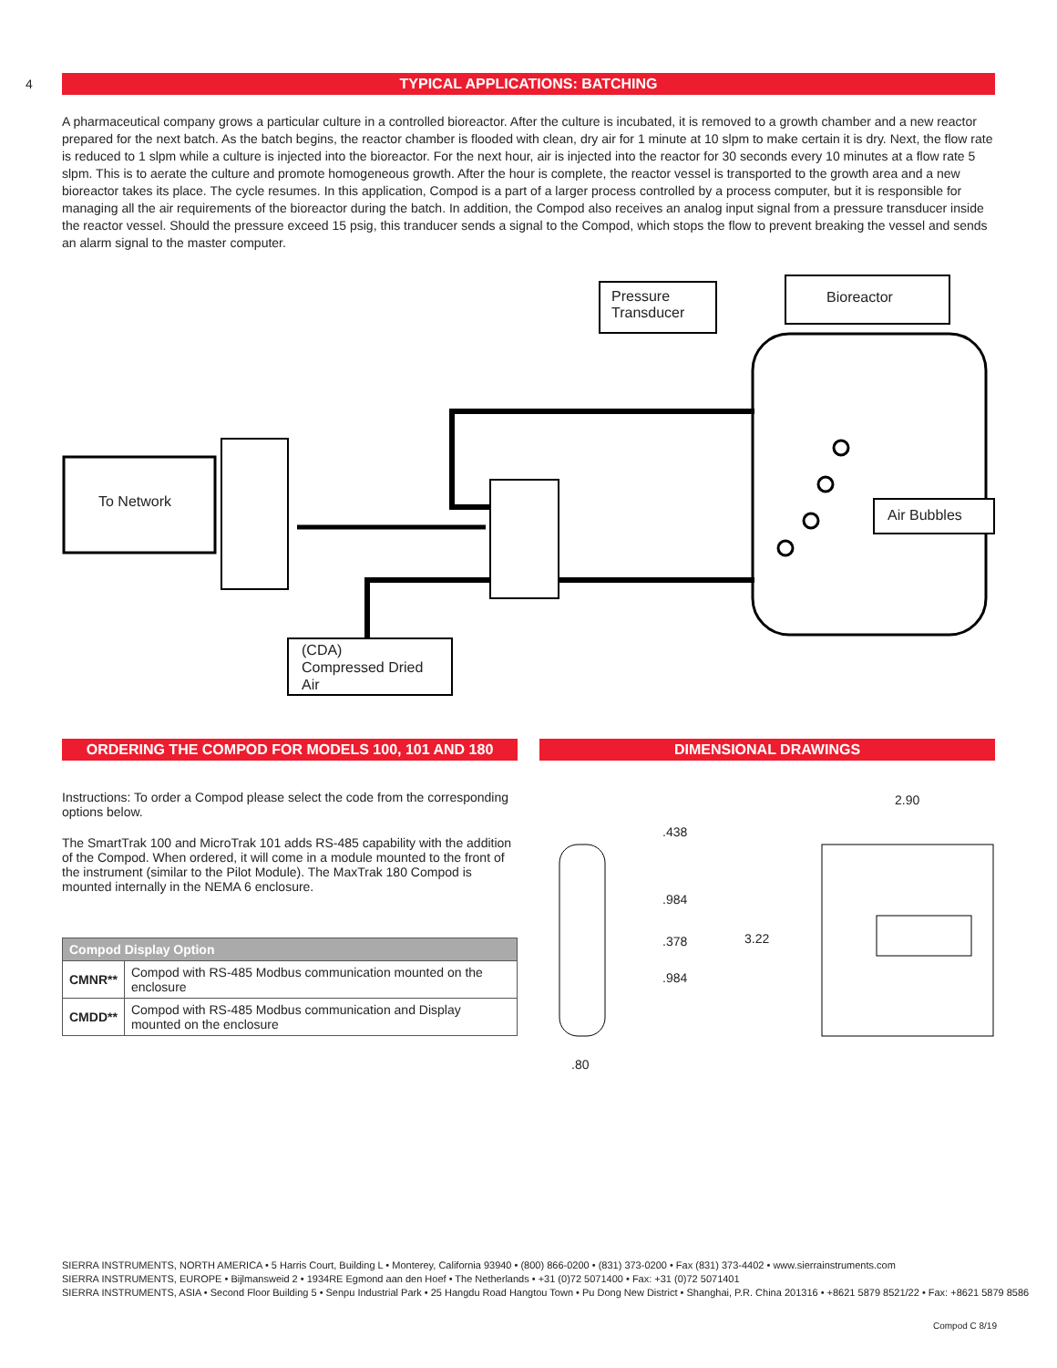4
TYPICAL APPLICATIONS: BATCHING
A pharmaceutical company grows a particular culture in a controlled bioreactor. After the culture is incubated, it is removed to a growth chamber and a new reactor prepared for the next batch. As the batch begins, the reactor chamber is flooded with clean, dry air for 1 minute at 10 slpm to make certain it is dry. Next, the flow rate is reduced to 1 slpm while a culture is injected into the bioreactor. For the next hour, air is injected into the reactor for 30 seconds every 10 minutes at a flow rate 5 slpm. This is to aerate the culture and promote homogeneous growth. After the hour is complete, the reactor vessel is transported to the growth area and a new bioreactor takes its place. The cycle resumes. In this application, Compod is a part of a larger process controlled by a process computer, but it is responsible for managing all the air requirements of the bioreactor during the batch. In addition, the Compod also receives an analog input signal from a pressure transducer inside the reactor vessel. Should the pressure exceed 15 psig, this tranducer sends a signal to the Compod, which stops the flow to prevent breaking the vessel and sends an alarm signal to the master computer.
Pressure Transducer
Bioreactor
To Network Air Bubbles
(CDA)
Compressed Dried
Air
ORDERING THE COMPOD FOR MODELS 100, 101 AND 180
Instructions: To order a Compod please select the code from the corresponding options below.
The SmartTrak 100 and MicroTrak 101 adds RS-485 capability with the addition of the Compod. When ordered, it will come in a module mounted to the front of the instrument (similar to the Pilot Module). The MaxTrak 180 Compod is mounted internally in the NEMA 6 enclosure.
| Compod Display Option | |
| --- | --- |
| CMNR** | Compod with RS-485 Modbus communication mounted on the enclosure |
| CMDD** | Compod with RS-485 Modbus communication and Display mounted on the enclosure |
DIMENSIONAL DRAWINGS
2.90
.438
.984
.378 3.22
.984
.80
SIERRA INSTRUMENTS, NORTH AMERICA • 5 Harris Court, Building L • Monterey, California 93940 • (800) 866-0200 • (831) 373-0200 • Fax (831) 373-4402 • www.sierrainstruments.com
SIERRA INSTRUMENTS, EUROPE • Bijlmansweid 2 • 1934RE Egmond aan den Hoef • The Netherlands • +31 (0)72 5071400 • Fax: +31 (0)72 5071401
SIERRA INSTRUMENTS, ASIA • Second Floor Building 5 • Senpu Industrial Park • 25 Hangdu Road Hangtou Town • Pu Dong New District • Shanghai, P.R. China 201316 • +8621 5879 8521/22 • Fax: +8621 5879 8586
Compod C 8/19